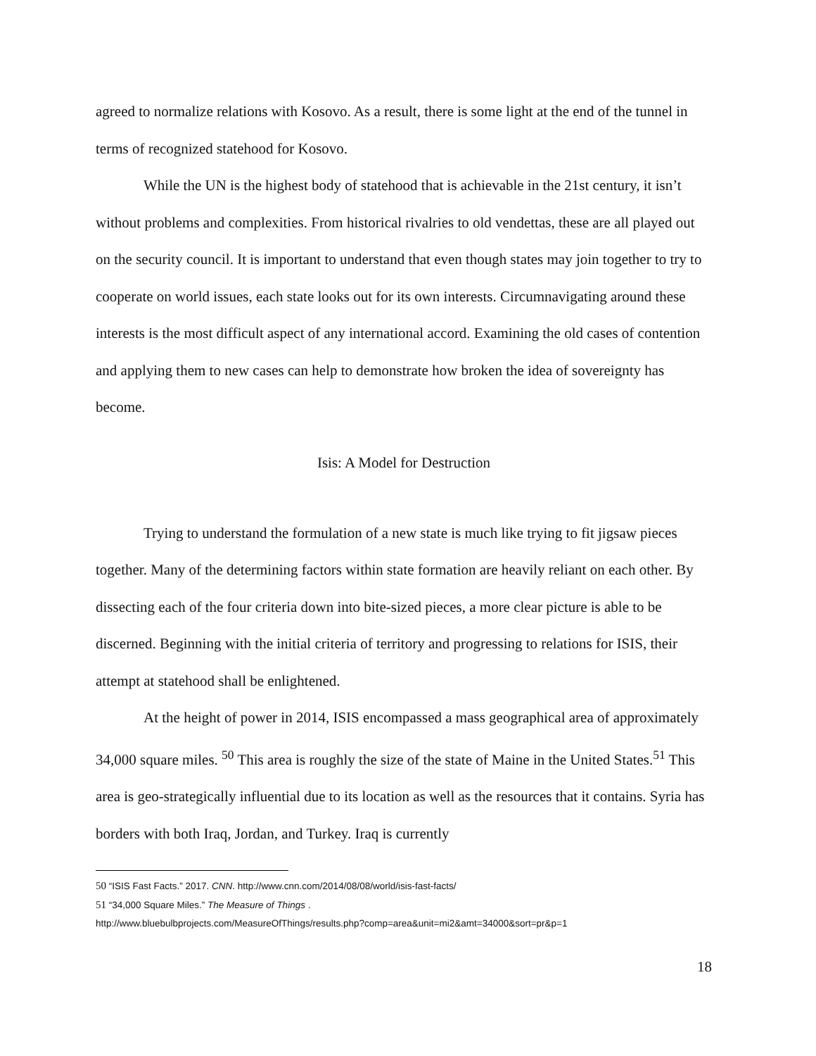agreed to normalize relations with Kosovo. As a result, there is some light at the end of the tunnel in terms of recognized statehood for Kosovo.
While the UN is the highest body of statehood that is achievable in the 21st century, it isn’t without problems and complexities. From historical rivalries to old vendettas, these are all played out on the security council. It is important to understand that even though states may join together to try to cooperate on world issues, each state looks out for its own interests. Circumnavigating around these interests is the most difficult aspect of any international accord. Examining the old cases of contention and applying them to new cases can help to demonstrate how broken the idea of sovereignty has become.
Isis: A Model for Destruction
Trying to understand the formulation of a new state is much like trying to fit jigsaw pieces together. Many of the determining factors within state formation are heavily reliant on each other. By dissecting each of the four criteria down into bite-sized pieces, a more clear picture is able to be discerned. Beginning with the initial criteria of territory and progressing to relations for ISIS, their attempt at statehood shall be enlightened.
At the height of power in 2014, ISIS encompassed a mass geographical area of approximately 34,000 square miles. <sup>50</sup> This area is roughly the size of the state of Maine in the United States.<sup>51</sup> This area is geo-strategically influential due to its location as well as the resources that it contains. Syria has borders with both Iraq, Jordan, and Turkey. Iraq is currently
50 “ISIS Fast Facts.” 2017. CNN. http://www.cnn.com/2014/08/08/world/isis-fast-facts/
51 “34,000 Square Miles.” The Measure of Things .
http://www.bluebulbprojects.com/MeasureOfThings/results.php?comp=area&unit=mi2&amt=34000&sort=pr&p=1
18